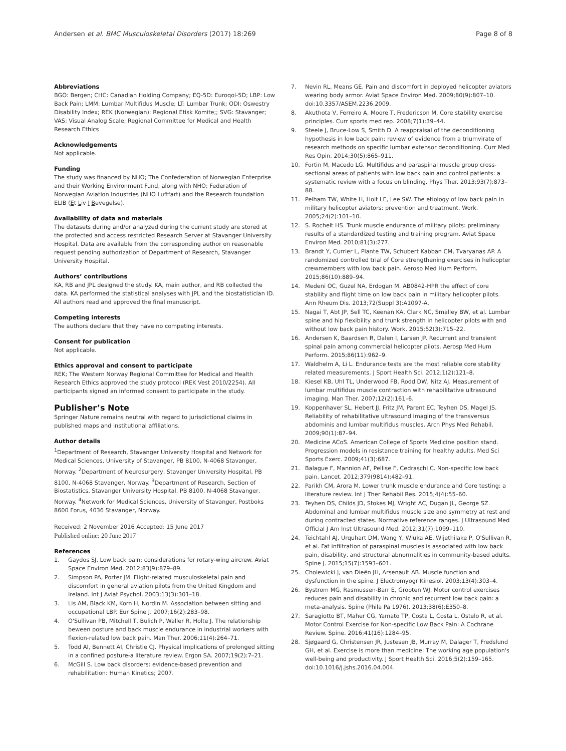Andersen et al. BMC Musculoskeletal Disorders (2017) 18:269 Page 8 of 8
Abbreviations
BGO: Bergen; CHC: Canadian Holding Company; EQ-5D: Euroqol-5D; LBP: Low Back Pain; LMM: Lumbar Multifidus Muscle; LT: Lumbar Trunk; ODI: Oswestry Disability Index; REK (Norwegian): Regional Etisk Komite;; SVG: Stavanger; VAS: Visual Analog Scale; Regional Committee for Medical and Health Research Ethics
Acknowledgements
Not applicable.
Funding
The study was financed by NHO; The Confederation of Norwegian Enterprise and their Working Environment Fund, along with NHO; Federation of Norwegian Aviation Industries (NHO Luftfart) and the Research foundation ELIB (Et Liv I Bevegelse).
Availability of data and materials
The datasets during and/or analyzed during the current study are stored at the protected and access restricted Research Server at Stavanger University Hospital. Data are available from the corresponding author on reasonable request pending authorization of Department of Research, Stavanger University Hospital.
Authors’ contributions
KA, RB and JPL designed the study. KA, main author, and RB collected the data. KA performed the statistical analyses with JPL and the biostatistician ID. All authors read and approved the final manuscript.
Competing interests
The authors declare that they have no competing interests.
Consent for publication
Not applicable.
Ethics approval and consent to participate
REK; The Western Norway Regional Committee for Medical and Health Research Ethics approved the study protocol (REK Vest 2010/2254). All participants signed an informed consent to participate in the study.
Publisher’s Note
Springer Nature remains neutral with regard to jurisdictional claims in published maps and institutional affiliations.
Author details
<sup>1</sup> Department of Research, Stavanger University Hospital and Network for Medical Sciences, University of Stavanger, PB 8100, N-4068 Stavanger, Norway. <sup>2</sup>Department of Neurosurgery, Stavanger University Hospital, PB 8100, N-4068 Stavanger, Norway. <sup>3</sup>Department of Research, Section of Biostatistics, Stavanger University Hospital, PB 8100, N-4068 Stavanger, Norway. <sup>4</sup>Network for Medical Sciences, University of Stavanger, Postboks 8600 Forus, 4036 Stavanger, Norway.
Received: 2 November 2016 Accepted: 15 June 2017
Published online: 20 June 2017
References
1. Gaydos SJ. Low back pain: considerations for rotary-wing aircrew. Aviat Space Environ Med. 2012;83(9):879–89.
2. Simpson PA, Porter JM. Flight-related musculoskeletal pain and discomfort in general aviation pilots from the United Kingdom and Ireland. Int J Aviat Psychol. 2003;13(3):301–18.
3. Lis AM, Black KM, Korn H, Nordin M. Association between sitting and occupational LBP. Eur Spine J. 2007;16(2):283–98.
4. O'Sullivan PB, Mitchell T, Bulich P, Waller R, Holte J. The relationship beween posture and back muscle endurance in industrial workers with flexion-related low back pain. Man Ther. 2006;11(4):264–71.
5. Todd AI, Bennett AI, Christie CJ. Physical implications of prolonged sitting in a confined posture-a literature review. Ergon SA. 2007;19(2):7–21.
6. McGill S. Low back disorders: evidence-based prevention and rehabilitation: Human Kinetics; 2007.
7. Nevin RL, Means GE. Pain and discomfort in deployed helicopter aviators wearing body armor. Aviat Space Environ Med. 2009;80(9):807–10. doi:10.3357/ASEM.2236.2009.
8. Akuthota V, Ferreiro A, Moore T, Fredericson M. Core stability exercise principles. Curr sports med rep. 2008;7(1):39–44.
9. Steele J, Bruce-Low S, Smith D. A reappraisal of the deconditioning hypothesis in low back pain: review of evidence from a triumvirate of research methods on specific lumbar extensor deconditioning. Curr Med Res Opin. 2014;30(5):865–911.
10. Fortin M, Macedo LG. Multifidus and paraspinal muscle group cross-sectional areas of patients with low back pain and control patients: a systematic review with a focus on blinding. Phys Ther. 2013;93(7):873–88.
11. Pelham TW, White H, Holt LE, Lee SW. The etiology of low back pain in military helicopter aviators: prevention and treatment. Work. 2005;24(2):101–10.
12. S. Rochelt HS. Trunk muscle endurance of military pilots: preliminary results of a standardized testing and training program. Aviat Space Environ Med. 2010;81(3):277.
13. Brandt Y, Currier L, Plante TW, Schubert Kabban CM, Tvaryanas AP. A randomized controlled trial of Core strengthening exercises in helicopter crewmembers with low back pain. Aerosp Med Hum Perform. 2015;86(10):889–94.
14. Medeni OC, Guzel NA, Erdogan M. AB0842-HPR the effect of core stability and flight time on low back pain in military helicopter pilots. Ann Rheum Dis. 2013;72(Suppl 3):A1097-A.
15. Nagai T, Abt JP, Sell TC, Keenan KA, Clark NC, Smalley BW, et al. Lumbar spine and hip flexibility and trunk strength in helicopter pilots with and without low back pain history. Work. 2015;52(3):715–22.
16. Andersen K, Baardsen R, Dalen I, Larsen JP. Recurrent and transient spinal pain among commercial helicopter pilots. Aerosp Med Hum Perform. 2015;86(11):962–9.
17. Waldhelm A, Li L. Endurance tests are the most reliable core stability related measurements. J Sport Health Sci. 2012;1(2):121–8.
18. Kiesel KB, Uhl TL, Underwood FB, Rodd DW, Nitz AJ. Measurement of lumbar multifidus muscle contraction with rehabilitative ultrasound imaging. Man Ther. 2007;12(2):161–6.
19. Koppenhaver SL, Hebert JJ, Fritz JM, Parent EC, Teyhen DS, Magel JS. Reliability of rehabilitative ultrasound imaging of the transversus abdominis and lumbar multifidus muscles. Arch Phys Med Rehabil. 2009;90(1):87–94.
20. Medicine ACoS. American College of Sports Medicine position stand. Progression models in resistance training for healthy adults. Med Sci Sports Exerc. 2009;41(3):687.
21. Balague F, Mannion AF, Pellise F, Cedraschi C. Non-specific low back pain. Lancet. 2012;379(9814):482–91.
22. Parikh CM, Arora M. Lower trunk muscle endurance and Core testing: a literature review. Int J Ther Rehabil Res. 2015;4(4):55–60.
23. Teyhen DS, Childs JD, Stokes MJ, Wright AC, Dugan JL, George SZ. Abdominal and lumbar multifidus muscle size and symmetry at rest and during contracted states. Normative reference ranges. J Ultrasound Med Official J Am Inst Ultrasound Med. 2012;31(7):1099–110.
24. Teichtahl AJ, Urquhart DM, Wang Y, Wluka AE, Wijethilake P, O'Sullivan R, et al. Fat infiltration of paraspinal muscles is associated with low back pain, disability, and structural abnormalities in community-based adults. Spine J. 2015;15(7):1593–601.
25. Cholewicki J, van Dieën JH, Arsenault AB. Muscle function and dysfunction in the spine. J Electromyogr Kinesiol. 2003;13(4):303–4.
26. Bystrom MG, Rasmussen-Barr E, Grooten WJ. Motor control exercises reduces pain and disability in chronic and recurrent low back pain: a meta-analysis. Spine (Phila Pa 1976). 2013;38(6):E350–8.
27. Saragiotto BT, Maher CG, Yamato TP, Costa L, Costa L, Ostelo R, et al. Motor Control Exercise for Non-specific Low Back Pain: A Cochrane Review. Spine. 2016;41(16):1284–95.
28. Sjøgaard G, Christensen JR, Justesen JB, Murray M, Dalager T, Fredslund GH, et al. Exercise is more than medicine: The working age population's well-being and productivity. J Sport Health Sci. 2016;5(2):159–165. doi:10.1016/j.jshs.2016.04.004.